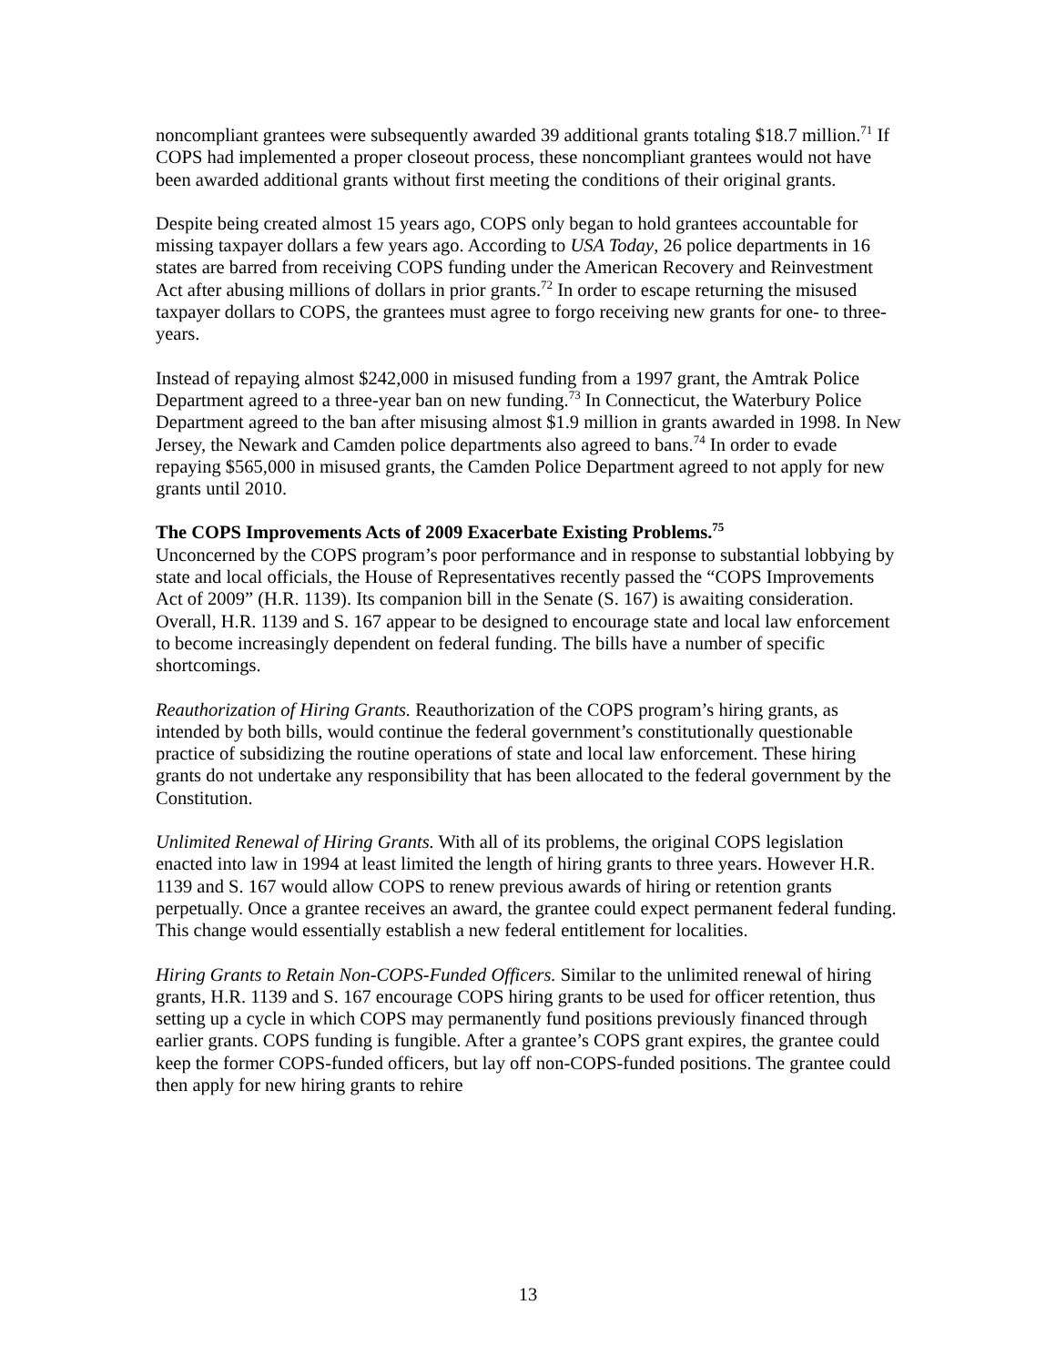noncompliant grantees were subsequently awarded 39 additional grants totaling $18.7 million.<sup>71</sup> If COPS had implemented a proper closeout process, these noncompliant grantees would not have been awarded additional grants without first meeting the conditions of their original grants.
Despite being created almost 15 years ago, COPS only began to hold grantees accountable for missing taxpayer dollars a few years ago. According to USA Today, 26 police departments in 16 states are barred from receiving COPS funding under the American Recovery and Reinvestment Act after abusing millions of dollars in prior grants.<sup>72</sup> In order to escape returning the misused taxpayer dollars to COPS, the grantees must agree to forgo receiving new grants for one- to three-years.
Instead of repaying almost $242,000 in misused funding from a 1997 grant, the Amtrak Police Department agreed to a three-year ban on new funding.<sup>73</sup> In Connecticut, the Waterbury Police Department agreed to the ban after misusing almost $1.9 million in grants awarded in 1998. In New Jersey, the Newark and Camden police departments also agreed to bans.<sup>74</sup> In order to evade repaying $565,000 in misused grants, the Camden Police Department agreed to not apply for new grants until 2010.
The COPS Improvements Acts of 2009 Exacerbate Existing Problems.<sup>75</sup>
Unconcerned by the COPS program’s poor performance and in response to substantial lobbying by state and local officials, the House of Representatives recently passed the “COPS Improvements Act of 2009” (H.R. 1139). Its companion bill in the Senate (S. 167) is awaiting consideration. Overall, H.R. 1139 and S. 167 appear to be designed to encourage state and local law enforcement to become increasingly dependent on federal funding. The bills have a number of specific shortcomings.
Reauthorization of Hiring Grants. Reauthorization of the COPS program’s hiring grants, as intended by both bills, would continue the federal government’s constitutionally questionable practice of subsidizing the routine operations of state and local law enforcement. These hiring grants do not undertake any responsibility that has been allocated to the federal government by the Constitution.
Unlimited Renewal of Hiring Grants. With all of its problems, the original COPS legislation enacted into law in 1994 at least limited the length of hiring grants to three years. However H.R. 1139 and S. 167 would allow COPS to renew previous awards of hiring or retention grants perpetually. Once a grantee receives an award, the grantee could expect permanent federal funding. This change would essentially establish a new federal entitlement for localities.
Hiring Grants to Retain Non-COPS-Funded Officers. Similar to the unlimited renewal of hiring grants, H.R. 1139 and S. 167 encourage COPS hiring grants to be used for officer retention, thus setting up a cycle in which COPS may permanently fund positions previously financed through earlier grants. COPS funding is fungible. After a grantee’s COPS grant expires, the grantee could keep the former COPS-funded officers, but lay off non-COPS-funded positions. The grantee could then apply for new hiring grants to rehire
13